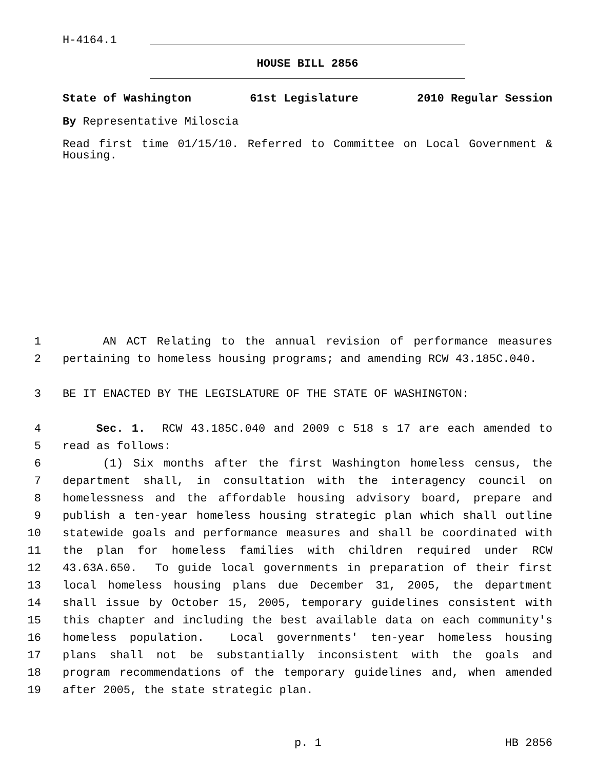H-4164.1
HOUSE BILL 2856
State of Washington 61st Legislature 2010 Regular Session
By Representative Miloscia
Read first time 01/15/10. Referred to Committee on Local Government & Housing.
1 AN ACT Relating to the annual revision of performance measures
2 pertaining to homeless housing programs; and amending RCW 43.185C.040.
3 BE IT ENACTED BY THE LEGISLATURE OF THE STATE OF WASHINGTON:
4 Sec. 1. RCW 43.185C.040 and 2009 c 518 s 17 are each amended to
5 read as follows:
6 (1) Six months after the first Washington homeless census, the
7 department shall, in consultation with the interagency council on
8 homelessness and the affordable housing advisory board, prepare and
9 publish a ten-year homeless housing strategic plan which shall outline
10 statewide goals and performance measures and shall be coordinated with
11 the plan for homeless families with children required under RCW
12 43.63A.650. To guide local governments in preparation of their first
13 local homeless housing plans due December 31, 2005, the department
14 shall issue by October 15, 2005, temporary guidelines consistent with
15 this chapter and including the best available data on each community's
16 homeless population. Local governments' ten-year homeless housing
17 plans shall not be substantially inconsistent with the goals and
18 program recommendations of the temporary guidelines and, when amended
19 after 2005, the state strategic plan.
p. 1 HB 2856